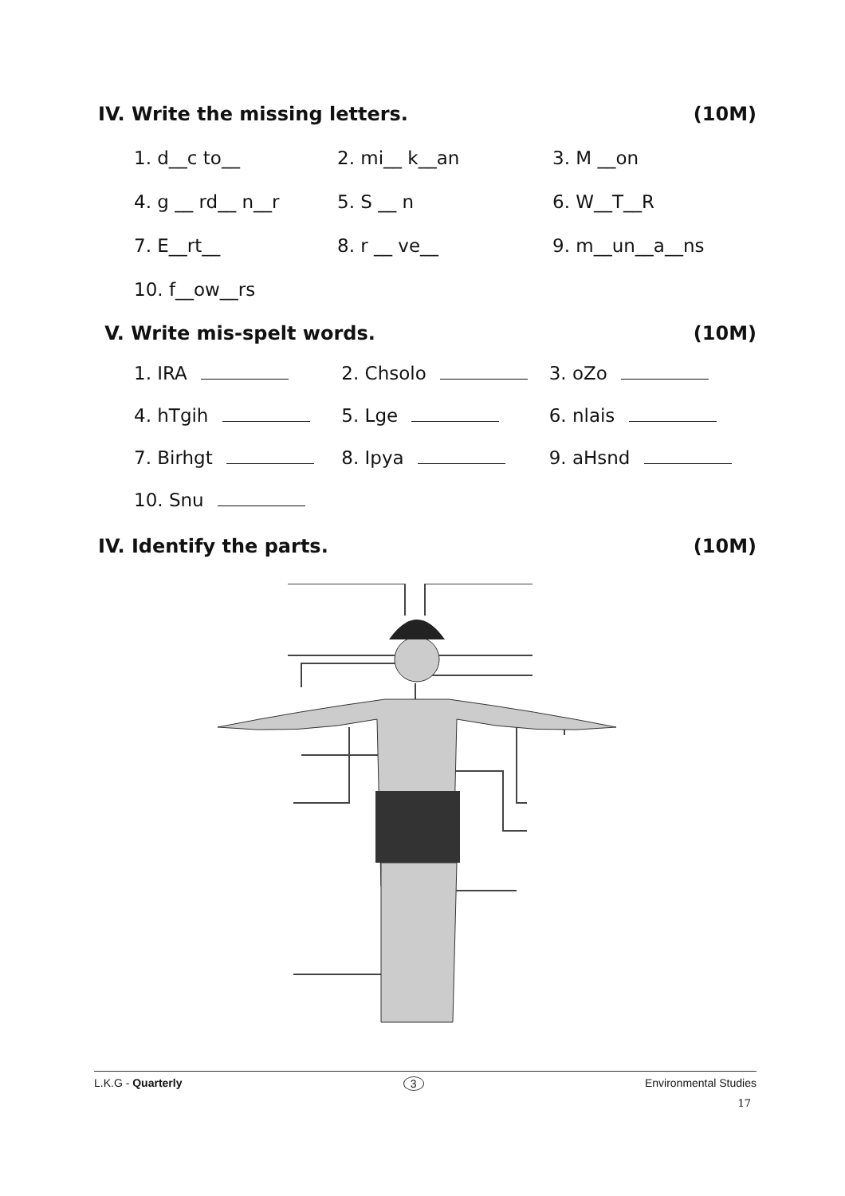IV. Write the missing letters. (10M)
1. d__c to__ 2. mi__ k__an 3. M __on
4. g __ rd__ n__r 5. S __ n 6. W__T__R
7. E__rt__ 8. r __ ve__ 9. m__un__a__ns
10. f__ow__rs
V. Write mis-spelt words. (10M)
1. IRA 2. Chsolo 3. oZo
4. hTgih 5. Lge 6. nlais
7. Birhgt 8. Ipya 9. aHsnd
10. Snu
IV. Identify the parts. (10M)
L.K.G - Quarterly 3 Environmental Studies
17